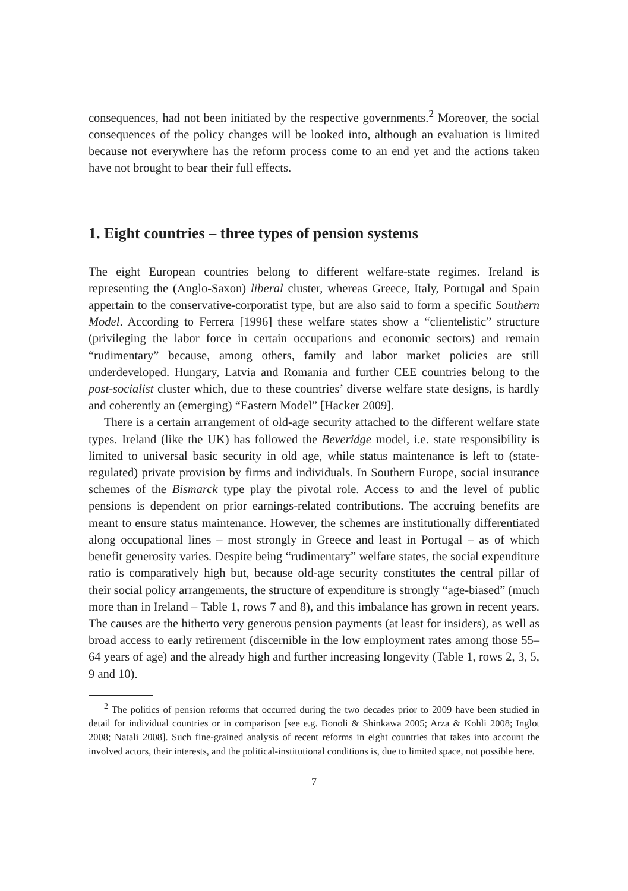consequences, had not been initiated by the respective governments.<sup>2</sup> Moreover, the social consequences of the policy changes will be looked into, although an evaluation is limited because not everywhere has the reform process come to an end yet and the actions taken have not brought to bear their full effects.
1. Eight countries – three types of pension systems
The eight European countries belong to different welfare-state regimes. Ireland is representing the (Anglo-Saxon) liberal cluster, whereas Greece, Italy, Portugal and Spain appertain to the conservative-corporatist type, but are also said to form a specific Southern Model. According to Ferrera [1996] these welfare states show a “clientelistic” structure (privileging the labor force in certain occupations and economic sectors) and remain “rudimentary” because, among others, family and labor market policies are still underdeveloped. Hungary, Latvia and Romania and further CEE countries belong to the post-socialist cluster which, due to these countries’ diverse welfare state designs, is hardly and coherently an (emerging) “Eastern Model” [Hacker 2009].
There is a certain arrangement of old-age security attached to the different welfare state types. Ireland (like the UK) has followed the Beveridge model, i.e. state responsibility is limited to universal basic security in old age, while status maintenance is left to (state-regulated) private provision by firms and individuals. In Southern Europe, social insurance schemes of the Bismarck type play the pivotal role. Access to and the level of public pensions is dependent on prior earnings-related contributions. The accruing benefits are meant to ensure status maintenance. However, the schemes are institutionally differentiated along occupational lines – most strongly in Greece and least in Portugal – as of which benefit generosity varies. Despite being “rudimentary” welfare states, the social expenditure ratio is comparatively high but, because old-age security constitutes the central pillar of their social policy arrangements, the structure of expenditure is strongly “age-biased” (much more than in Ireland – Table 1, rows 7 and 8), and this imbalance has grown in recent years. The causes are the hitherto very generous pension payments (at least for insiders), as well as broad access to early retirement (discernible in the low employment rates among those 55–64 years of age) and the already high and further increasing longevity (Table 1, rows 2, 3, 5, 9 and 10).
<sup>2</sup> The politics of pension reforms that occurred during the two decades prior to 2009 have been studied in detail for individual countries or in comparison [see e.g. Bonoli & Shinkawa 2005; Arza & Kohli 2008; Inglot 2008; Natali 2008]. Such fine-grained analysis of recent reforms in eight countries that takes into account the involved actors, their interests, and the political-institutional conditions is, due to limited space, not possible here.
7